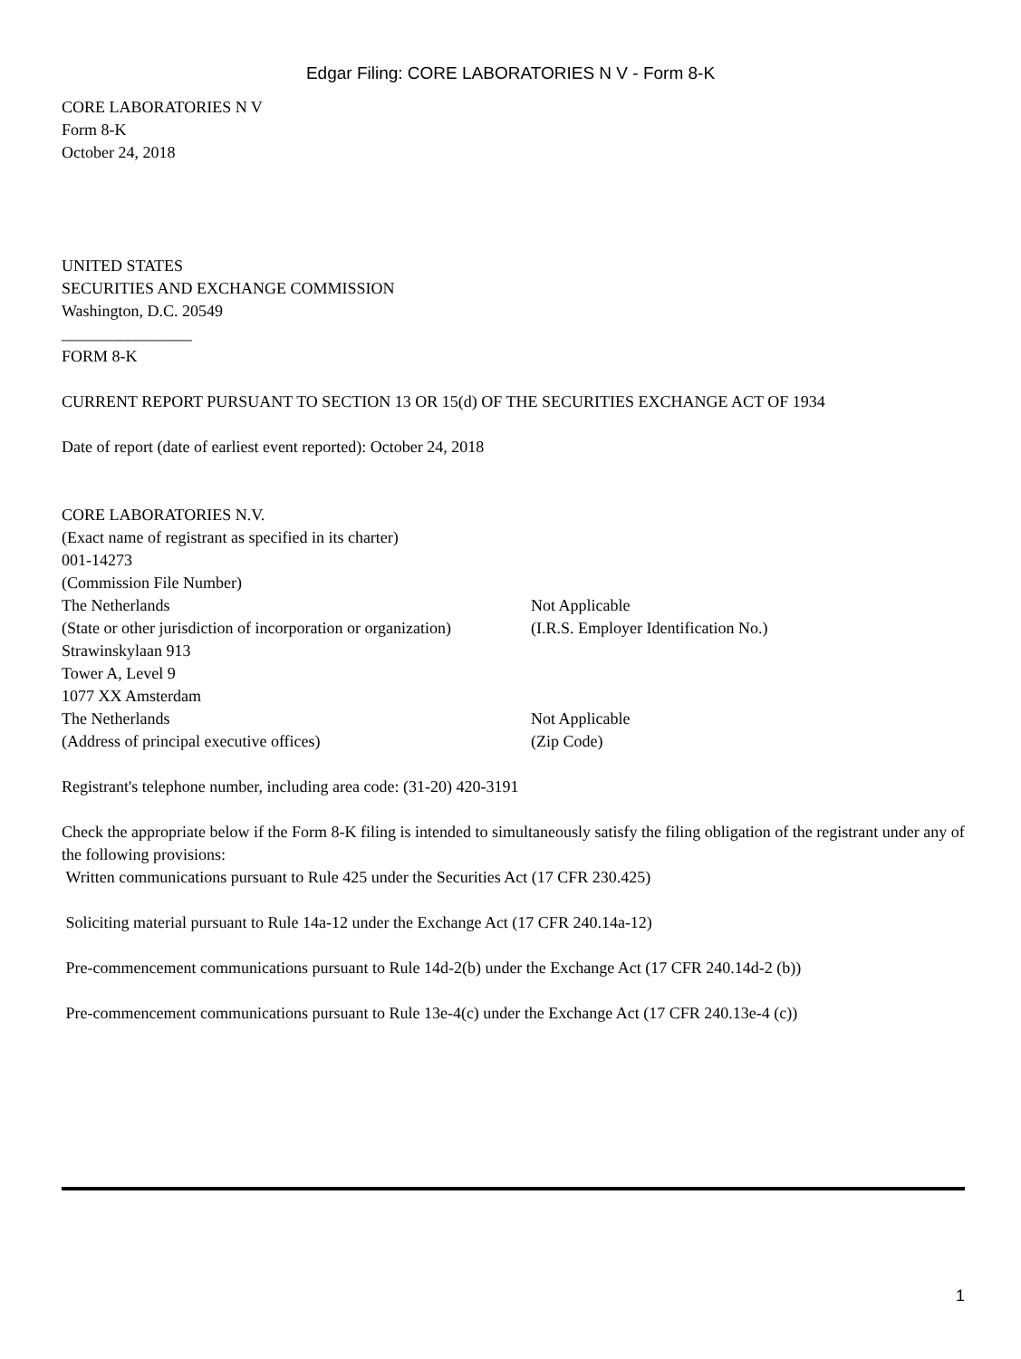Edgar Filing: CORE LABORATORIES N V - Form 8-K
CORE LABORATORIES N V
Form 8-K
October 24, 2018
UNITED STATES
SECURITIES AND EXCHANGE COMMISSION
Washington, D.C. 20549
________________
FORM 8-K
CURRENT REPORT PURSUANT TO SECTION 13 OR 15(d) OF THE SECURITIES EXCHANGE ACT OF 1934
Date of report (date of earliest event reported): October 24, 2018
CORE LABORATORIES N.V.
(Exact name of registrant as specified in its charter)
001-14273
(Commission File Number)
| The Netherlands | Not Applicable |
| (State or other jurisdiction of incorporation or organization) | (I.R.S. Employer Identification No.) |
| Strawinskylaan 913 Tower A, Level 9 1077 XX Amsterdam The Netherlands | Not Applicable |
| (Address of principal executive offices) | (Zip Code) |
Registrant's telephone number, including area code: (31-20) 420-3191
Check the appropriate below if the Form 8-K filing is intended to simultaneously satisfy the filing obligation of the registrant under any of the following provisions:
Written communications pursuant to Rule 425 under the Securities Act (17 CFR 230.425)
Soliciting material pursuant to Rule 14a-12 under the Exchange Act (17 CFR 240.14a-12)
Pre-commencement communications pursuant to Rule 14d-2(b) under the Exchange Act (17 CFR 240.14d-2 (b))
Pre-commencement communications pursuant to Rule 13e-4(c) under the Exchange Act (17 CFR 240.13e-4 (c))
1